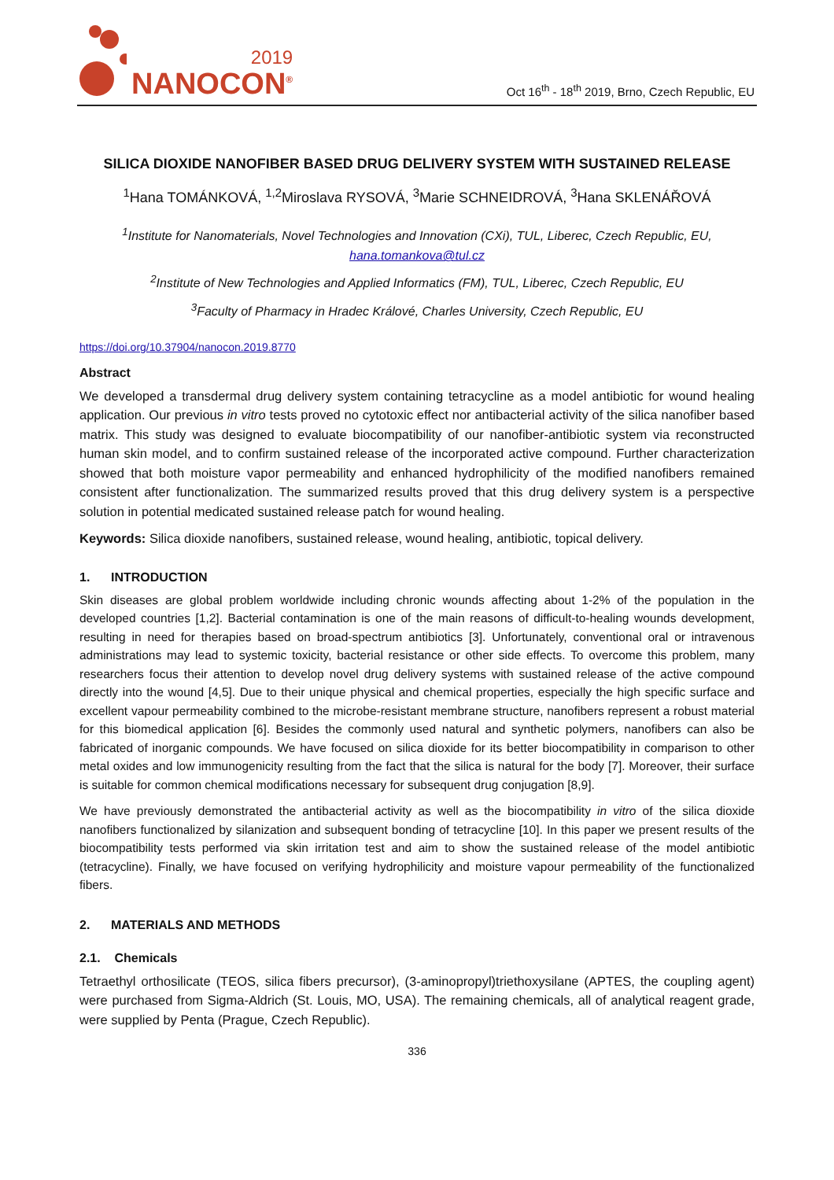2019
NANOCON<sup>®</sup>
Oct 16<sup>th</sup> - 18<sup>th</sup> 2019, Brno, Czech Republic, EU
SILICA DIOXIDE NANOFIBER BASED DRUG DELIVERY SYSTEM WITH SUSTAINED RELEASE
<sup>1</sup> Hana TOMÁNKOVÁ, <sup>1,2</sup>Miroslava RYSOVÁ, <sup>3</sup>Marie SCHNEIDROVÁ, <sup>3</sup>Hana SKLENÁŘOVÁ
<sup>1</sup> Institute for Nanomaterials, Novel Technologies and Innovation (CXi), TUL, Liberec, Czech Republic, EU, hana.tomankova@tul.cz
<sup>2</sup> Institute of New Technologies and Applied Informatics (FM), TUL, Liberec, Czech Republic, EU
<sup>3</sup> Faculty of Pharmacy in Hradec Králové, Charles University, Czech Republic, EU
https://doi.org/10.37904/nanocon.2019.8770
Abstract
We developed a transdermal drug delivery system containing tetracycline as a model antibiotic for wound healing application. Our previous in vitro tests proved no cytotoxic effect nor antibacterial activity of the silica nanofiber based matrix. This study was designed to evaluate biocompatibility of our nanofiber-antibiotic system via reconstructed human skin model, and to confirm sustained release of the incorporated active compound. Further characterization showed that both moisture vapor permeability and enhanced hydrophilicity of the modified nanofibers remained consistent after functionalization. The summarized results proved that this drug delivery system is a perspective solution in potential medicated sustained release patch for wound healing.
Keywords: Silica dioxide nanofibers, sustained release, wound healing, antibiotic, topical delivery.
1. INTRODUCTION
Skin diseases are global problem worldwide including chronic wounds affecting about 1-2% of the population in the developed countries [1,2]. Bacterial contamination is one of the main reasons of difficult-to-healing wounds development, resulting in need for therapies based on broad-spectrum antibiotics [3]. Unfortunately, conventional oral or intravenous administrations may lead to systemic toxicity, bacterial resistance or other side effects. To overcome this problem, many researchers focus their attention to develop novel drug delivery systems with sustained release of the active compound directly into the wound [4,5]. Due to their unique physical and chemical properties, especially the high specific surface and excellent vapour permeability combined to the microbe-resistant membrane structure, nanofibers represent a robust material for this biomedical application [6]. Besides the commonly used natural and synthetic polymers, nanofibers can also be fabricated of inorganic compounds. We have focused on silica dioxide for its better biocompatibility in comparison to other metal oxides and low immunogenicity resulting from the fact that the silica is natural for the body [7]. Moreover, their surface is suitable for common chemical modifications necessary for subsequent drug conjugation [8,9].
We have previously demonstrated the antibacterial activity as well as the biocompatibility in vitro of the silica dioxide nanofibers functionalized by silanization and subsequent bonding of tetracycline [10]. In this paper we present results of the biocompatibility tests performed via skin irritation test and aim to show the sustained release of the model antibiotic (tetracycline). Finally, we have focused on verifying hydrophilicity and moisture vapour permeability of the functionalized fibers.
2. MATERIALS AND METHODS
2.1. Chemicals
Tetraethyl orthosilicate (TEOS, silica fibers precursor), (3-aminopropyl)triethoxysilane (APTES, the coupling agent) were purchased from Sigma-Aldrich (St. Louis, MO, USA). The remaining chemicals, all of analytical reagent grade, were supplied by Penta (Prague, Czech Republic).
336